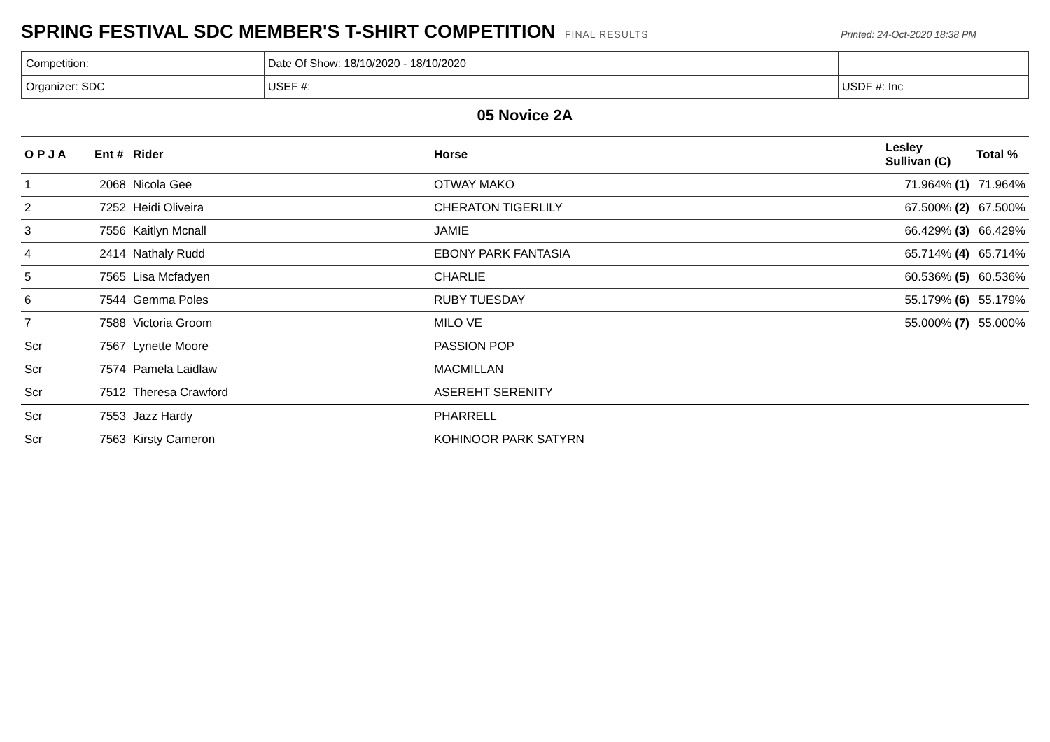SPRING FESTIVAL SDC MEMBER'S T-SHIRT COMPETITION
FINAL RESULTS Printed: 24-Oct-2020 18:38 PM
| Competition: | Date Of Show: 18/10/2020 - 18/10/2020 | |
| Organizer: SDC | USEF #: | USDF #: Inc |
05 Novice 2A
| O P J A | Ent # | Rider | Horse | Lesley Sullivan (C) | Total % |
| --- | --- | --- | --- | --- | --- |
| 1 | 2068 | Nicola Gee | OTWAY MAKO | 71.964% (1) | 71.964% |
| 2 | 7252 | Heidi Oliveira | CHERATON TIGERLILY | 67.500% (2) | 67.500% |
| 3 | 7556 | Kaitlyn Mcnall | JAMIE | 66.429% (3) | 66.429% |
| 4 | 2414 | Nathaly Rudd | EBONY PARK FANTASIA | 65.714% (4) | 65.714% |
| 5 | 7565 | Lisa Mcfadyen | CHARLIE | 60.536% (5) | 60.536% |
| 6 | 7544 | Gemma Poles | RUBY TUESDAY | 55.179% (6) | 55.179% |
| 7 | 7588 | Victoria Groom | MILO VE | 55.000% (7) | 55.000% |
| Scr | 7567 | Lynette Moore | PASSION POP | | |
| Scr | 7574 | Pamela Laidlaw | MACMILLAN | | |
| Scr | 7512 | Theresa Crawford | ASEREHT SERENITY | | |
| Scr | 7553 | Jazz Hardy | PHARRELL | | |
| Scr | 7563 | Kirsty Cameron | KOHINOOR PARK SATYRN | | |